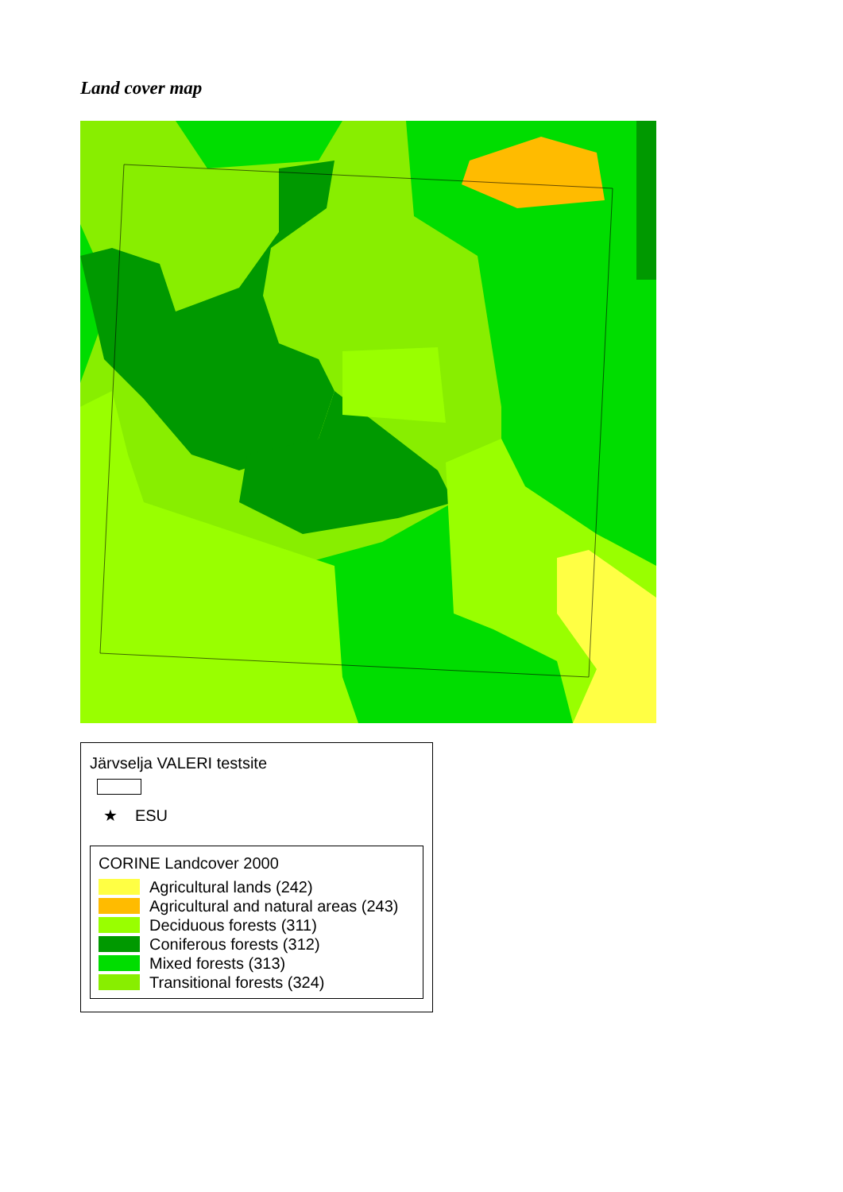Land cover map
Järvselja VALERI testsite
★ ESU
CORINE Landcover 2000
Agricultural lands (242)
Agricultural and natural areas (243)
Deciduous forests (311)
Coniferous forests (312)
Mixed forests (313)
Transitional forests (324)